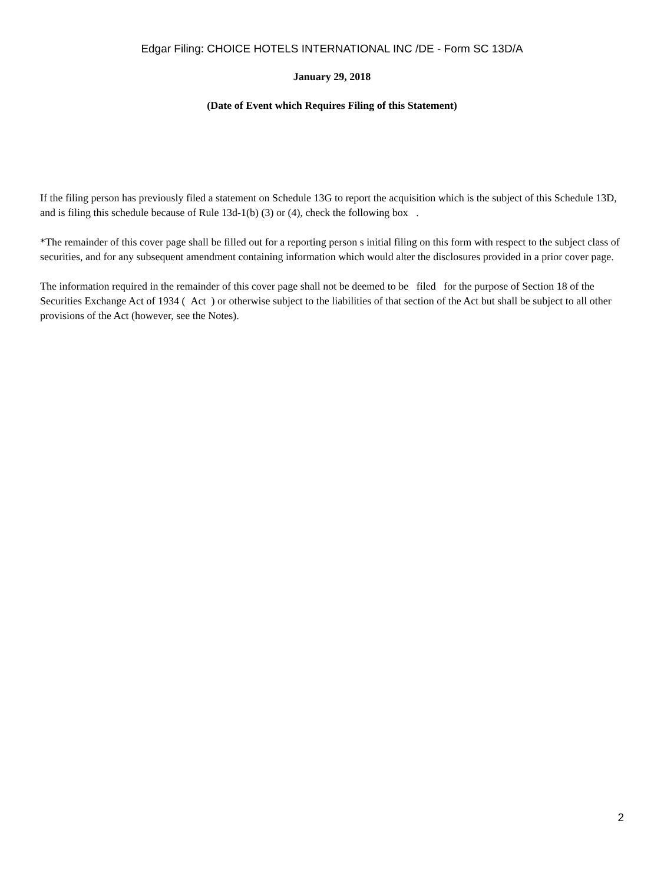Edgar Filing: CHOICE HOTELS INTERNATIONAL INC /DE - Form SC 13D/A
January 29, 2018
(Date of Event which Requires Filing of this Statement)
If the filing person has previously filed a statement on Schedule 13G to report the acquisition which is the subject of this Schedule 13D, and is filing this schedule because of Rule 13d-1(b) (3) or (4), check the following box .
*The remainder of this cover page shall be filled out for a reporting person s initial filing on this form with respect to the subject class of securities, and for any subsequent amendment containing information which would alter the disclosures provided in a prior cover page.
The information required in the remainder of this cover page shall not be deemed to be filed for the purpose of Section 18 of the Securities Exchange Act of 1934 ( Act ) or otherwise subject to the liabilities of that section of the Act but shall be subject to all other provisions of the Act (however, see the Notes).
2